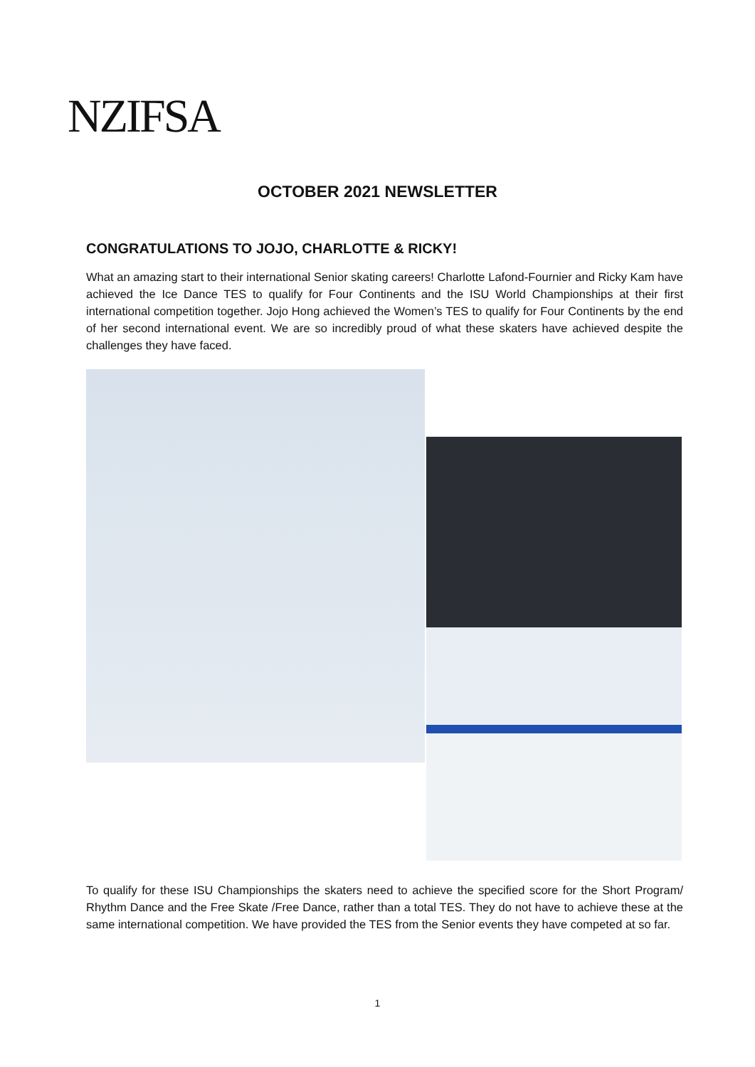NZIFSA
OCTOBER 2021 NEWSLETTER
CONGRATULATIONS TO JOJO, CHARLOTTE & RICKY!
What an amazing start to their international Senior skating careers! Charlotte Lafond-Fournier and Ricky Kam have achieved the Ice Dance TES to qualify for Four Continents and the ISU World Championships at their first international competition together. Jojo Hong achieved the Women’s TES to qualify for Four Continents by the end of her second international event. We are so incredibly proud of what these skaters have achieved despite the challenges they have faced.
To qualify for these ISU Championships the skaters need to achieve the specified score for the Short Program/ Rhythm Dance and the Free Skate /Free Dance, rather than a total TES. They do not have to achieve these at the same international competition. We have provided the TES from the Senior events they have competed at so far.
1